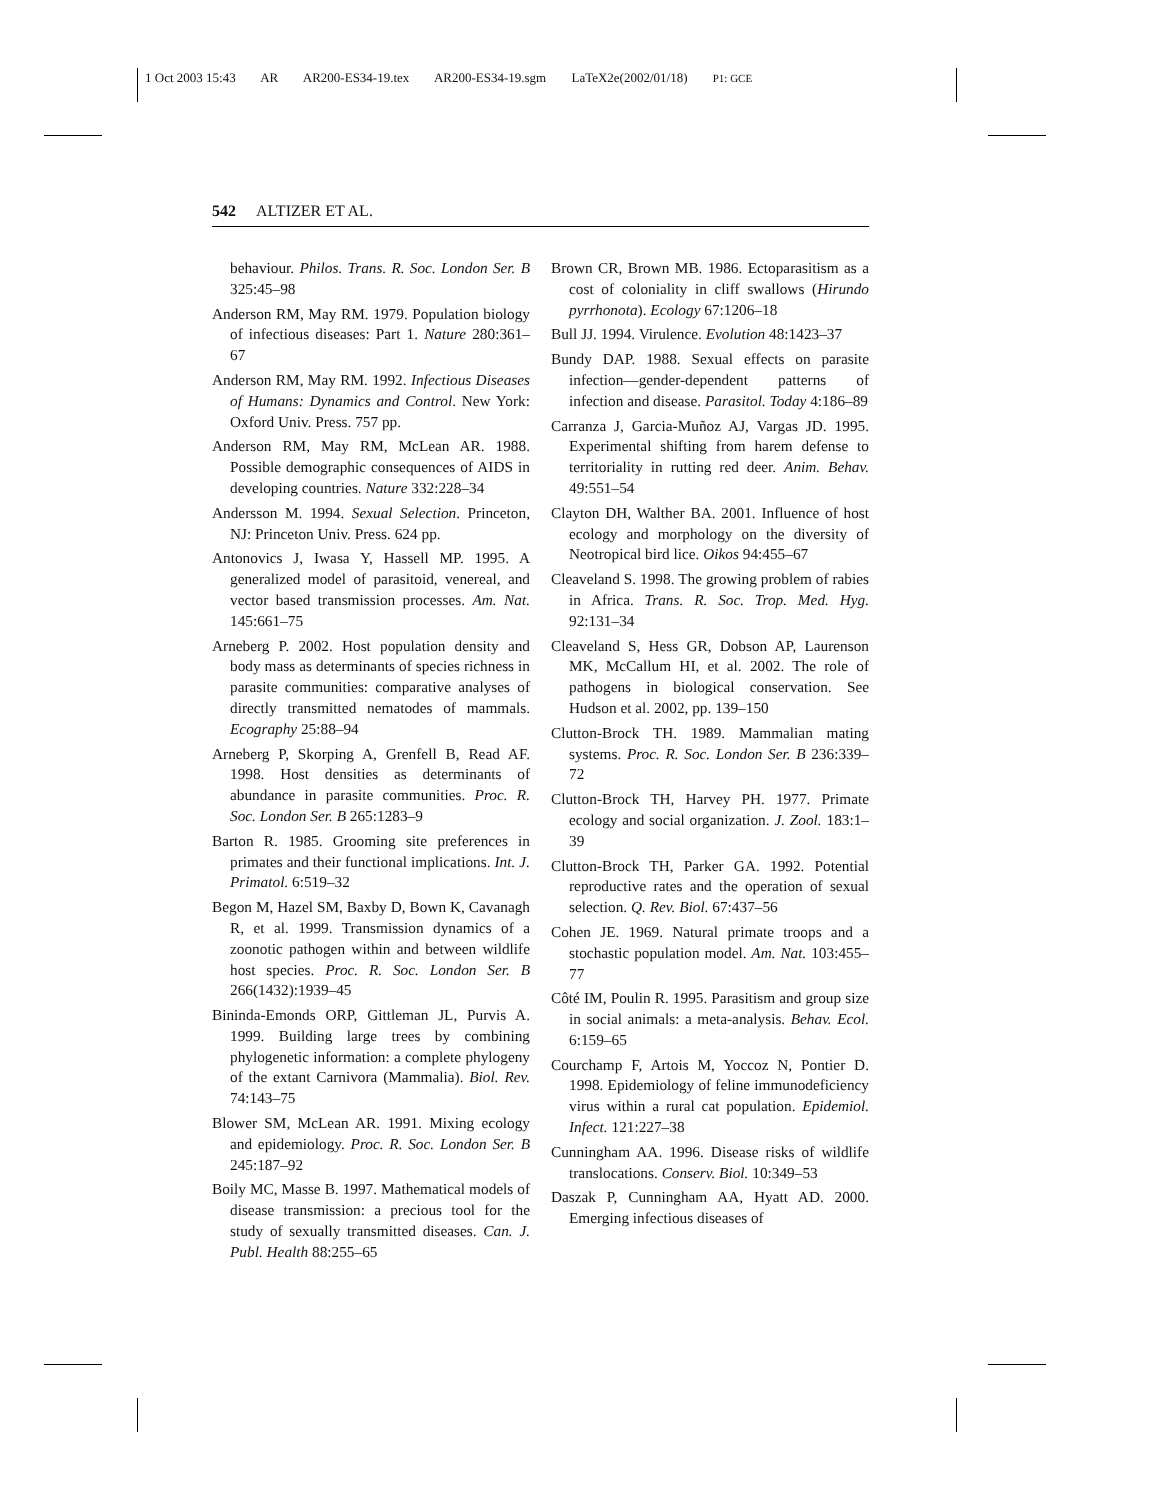1 Oct 2003 15:43 AR AR200-ES34-19.tex AR200-ES34-19.sgm LaTeX2e(2002/01/18) P1: GCE
542 ALTIZER ET AL.
behaviour. Philos. Trans. R. Soc. London Ser. B 325:45–98
Anderson RM, May RM. 1979. Population biology of infectious diseases: Part 1. Nature 280:361–67
Anderson RM, May RM. 1992. Infectious Diseases of Humans: Dynamics and Control. New York: Oxford Univ. Press. 757 pp.
Anderson RM, May RM, McLean AR. 1988. Possible demographic consequences of AIDS in developing countries. Nature 332:228–34
Andersson M. 1994. Sexual Selection. Princeton, NJ: Princeton Univ. Press. 624 pp.
Antonovics J, Iwasa Y, Hassell MP. 1995. A generalized model of parasitoid, venereal, and vector based transmission processes. Am. Nat. 145:661–75
Arneberg P. 2002. Host population density and body mass as determinants of species richness in parasite communities: comparative analyses of directly transmitted nematodes of mammals. Ecography 25:88–94
Arneberg P, Skorping A, Grenfell B, Read AF. 1998. Host densities as determinants of abundance in parasite communities. Proc. R. Soc. London Ser. B 265:1283–9
Barton R. 1985. Grooming site preferences in primates and their functional implications. Int. J. Primatol. 6:519–32
Begon M, Hazel SM, Baxby D, Bown K, Cavanagh R, et al. 1999. Transmission dynamics of a zoonotic pathogen within and between wildlife host species. Proc. R. Soc. London Ser. B 266(1432):1939–45
Bininda-Emonds ORP, Gittleman JL, Purvis A. 1999. Building large trees by combining phylogenetic information: a complete phylogeny of the extant Carnivora (Mammalia). Biol. Rev. 74:143–75
Blower SM, McLean AR. 1991. Mixing ecology and epidemiology. Proc. R. Soc. London Ser. B 245:187–92
Boily MC, Masse B. 1997. Mathematical models of disease transmission: a precious tool for the study of sexually transmitted diseases. Can. J. Publ. Health 88:255–65
Brown CR, Brown MB. 1986. Ectoparasitism as a cost of coloniality in cliff swallows (Hirundo pyrrhonota). Ecology 67:1206–18
Bull JJ. 1994. Virulence. Evolution 48:1423–37
Bundy DAP. 1988. Sexual effects on parasite infection—gender-dependent patterns of infection and disease. Parasitol. Today 4:186–89
Carranza J, Garcia-Muñoz AJ, Vargas JD. 1995. Experimental shifting from harem defense to territoriality in rutting red deer. Anim. Behav. 49:551–54
Clayton DH, Walther BA. 2001. Influence of host ecology and morphology on the diversity of Neotropical bird lice. Oikos 94:455–67
Cleaveland S. 1998. The growing problem of rabies in Africa. Trans. R. Soc. Trop. Med. Hyg. 92:131–34
Cleaveland S, Hess GR, Dobson AP, Laurenson MK, McCallum HI, et al. 2002. The role of pathogens in biological conservation. See Hudson et al. 2002, pp. 139–150
Clutton-Brock TH. 1989. Mammalian mating systems. Proc. R. Soc. London Ser. B 236:339–72
Clutton-Brock TH, Harvey PH. 1977. Primate ecology and social organization. J. Zool. 183:1–39
Clutton-Brock TH, Parker GA. 1992. Potential reproductive rates and the operation of sexual selection. Q. Rev. Biol. 67:437–56
Cohen JE. 1969. Natural primate troops and a stochastic population model. Am. Nat. 103:455–77
Côté IM, Poulin R. 1995. Parasitism and group size in social animals: a meta-analysis. Behav. Ecol. 6:159–65
Courchamp F, Artois M, Yoccoz N, Pontier D. 1998. Epidemiology of feline immunodeficiency virus within a rural cat population. Epidemiol. Infect. 121:227–38
Cunningham AA. 1996. Disease risks of wildlife translocations. Conserv. Biol. 10:349–53
Daszak P, Cunningham AA, Hyatt AD. 2000. Emerging infectious diseases of